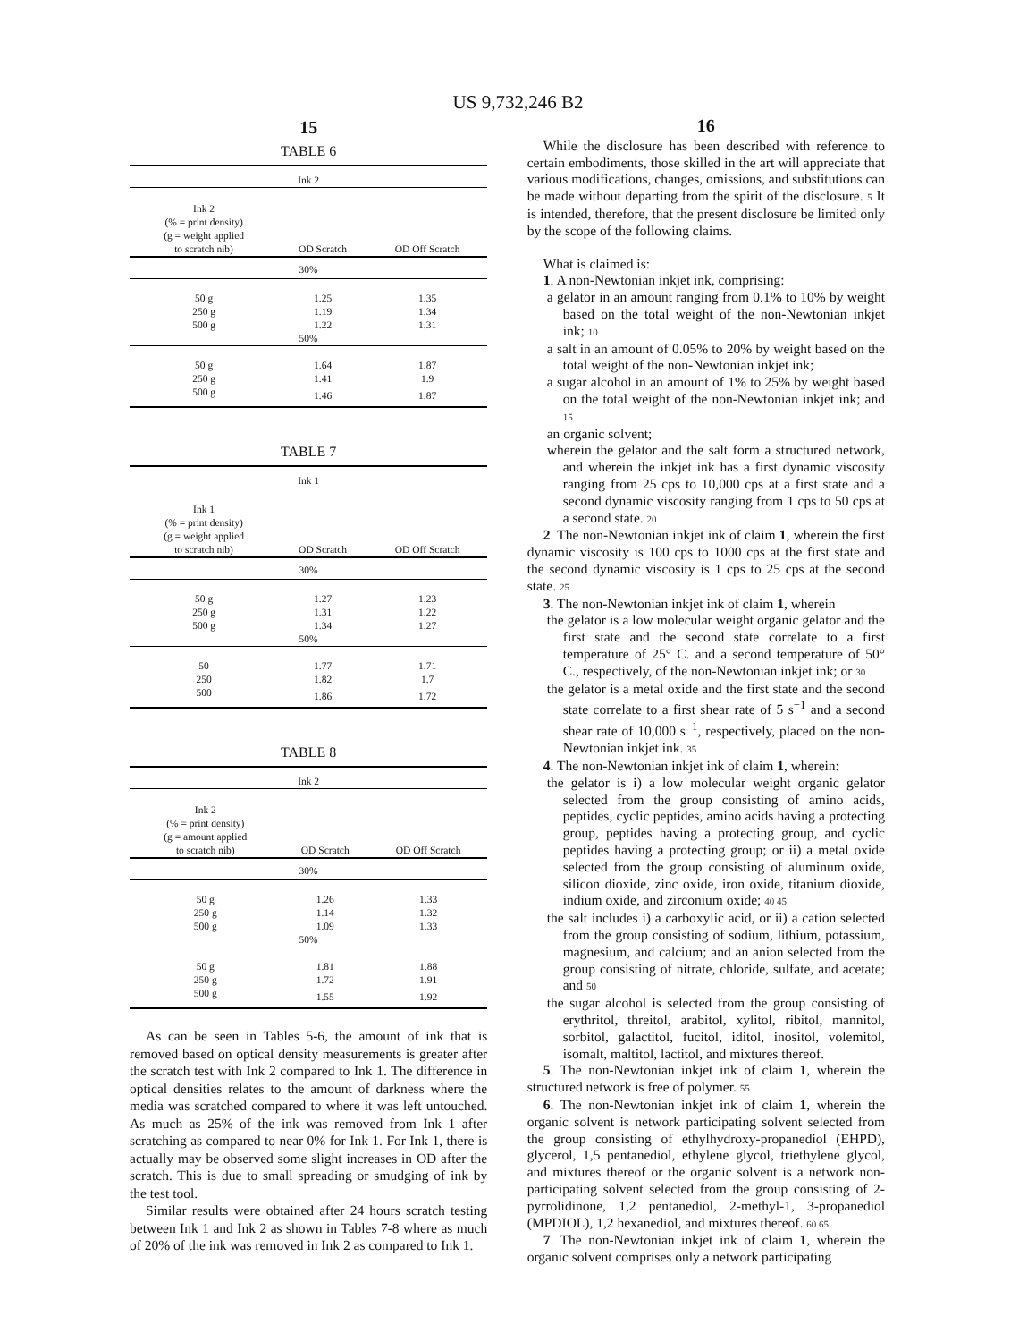US 9,732,246 B2
15
TABLE 6
| Ink 2 | | |
| Ink 2 (% = print density) (g = weight applied to scratch nib) | OD Scratch | OD Off Scratch |
| 30% | | |
| 50 g | 1.25 | 1.35 |
| 250 g | 1.19 | 1.34 |
| 500 g | 1.22 | 1.31 |
| 50% | | |
| 50 g | 1.64 | 1.87 |
| 250 g | 1.41 | 1.9 |
| 500 g | 1.46 | 1.87 |
TABLE 7
| Ink 1 | | |
| Ink 1 (% = print density) (g = weight applied to scratch nib) | OD Scratch | OD Off Scratch |
| 30% | | |
| 50 g | 1.27 | 1.23 |
| 250 g | 1.31 | 1.22 |
| 500 g | 1.34 | 1.27 |
| 50% | | |
| 50 | 1.77 | 1.71 |
| 250 | 1.82 | 1.7 |
| 500 | 1.86 | 1.72 |
TABLE 8
| Ink 2 | | |
| Ink 2 (% = print density) (g = amount applied to scratch nib) | OD Scratch | OD Off Scratch |
| 30% | | |
| 50 g | 1.26 | 1.33 |
| 250 g | 1.14 | 1.32 |
| 500 g | 1.09 | 1.33 |
| 50% | | |
| 50 g | 1.81 | 1.88 |
| 250 g | 1.72 | 1.91 |
| 500 g | 1.55 | 1.92 |
As can be seen in Tables 5-6, the amount of ink that is removed based on optical density measurements is greater after the scratch test with Ink 2 compared to Ink 1. The difference in optical densities relates to the amount of darkness where the media was scratched compared to where it was left untouched. As much as 25% of the ink was removed from Ink 1 after scratching as compared to near 0% for Ink 1. For Ink 1, there is actually may be observed some slight increases in OD after the scratch. This is due to small spreading or smudging of ink by the test tool.
Similar results were obtained after 24 hours scratch testing between Ink 1 and Ink 2 as shown in Tables 7-8 where as much of 20% of the ink was removed in Ink 2 as compared to Ink 1.
16
While the disclosure has been described with reference to certain embodiments, those skilled in the art will appreciate that various modifications, changes, omissions, and substitutions can be made without departing from the spirit of the disclosure. 5 It is intended, therefore, that the present disclosure be limited only by the scope of the following claims.
What is claimed is:
1. A non-Newtonian inkjet ink, comprising:
a gelator in an amount ranging from 0.1% to 10% by weight based on the total weight of the non-Newtonian inkjet ink; 10
a salt in an amount of 0.05% to 20% by weight based on the total weight of the non-Newtonian inkjet ink;
a sugar alcohol in an amount of 1% to 25% by weight based on the total weight of the non-Newtonian inkjet ink; and 15
an organic solvent;
wherein the gelator and the salt form a structured network, and wherein the inkjet ink has a first dynamic viscosity ranging from 25 cps to 10,000 cps at a first state and a second dynamic viscosity ranging from 1 cps to 50 cps at a second state. 20
2. The non-Newtonian inkjet ink of claim 1, wherein the first dynamic viscosity is 100 cps to 1000 cps at the first state and the second dynamic viscosity is 1 cps to 25 cps at the second state. 25
3. The non-Newtonian inkjet ink of claim 1, wherein
the gelator is a low molecular weight organic gelator and the first state and the second state correlate to a first temperature of 25° C. and a second temperature of 50° C., respectively, of the non-Newtonian inkjet ink; or 30
the gelator is a metal oxide and the first state and the second state correlate to a first shear rate of 5 s<sup>−1</sup> and a second shear rate of 10,000 s<sup>−1</sup>, respectively, placed on the non-Newtonian inkjet ink. 35
4. The non-Newtonian inkjet ink of claim 1, wherein:
the gelator is i) a low molecular weight organic gelator selected from the group consisting of amino acids, peptides, cyclic peptides, amino acids having a protecting group, peptides having a protecting group, and cyclic peptides having a protecting group; or ii) a metal oxide selected from the group consisting of aluminum oxide, silicon dioxide, zinc oxide, iron oxide, titanium dioxide, indium oxide, and zirconium oxide; 40 45
the salt includes i) a carboxylic acid, or ii) a cation selected from the group consisting of sodium, lithium, potassium, magnesium, and calcium; and an anion selected from the group consisting of nitrate, chloride, sulfate, and acetate; and 50
the sugar alcohol is selected from the group consisting of erythritol, threitol, arabitol, xylitol, ribitol, mannitol, sorbitol, galactitol, fucitol, iditol, inositol, volemitol, isomalt, maltitol, lactitol, and mixtures thereof.
5. The non-Newtonian inkjet ink of claim 1, wherein the structured network is free of polymer. 55
6. The non-Newtonian inkjet ink of claim 1, wherein the organic solvent is network participating solvent selected from the group consisting of ethylhydroxy-propanediol (EHPD), glycerol, 1,5 pentanediol, ethylene glycol, triethylene glycol, and mixtures thereof or the organic solvent is a network non-participating solvent selected from the group consisting of 2-pyrrolidinone, 1,2 pentanediol, 2-methyl-1, 3-propanediol (MPDIOL), 1,2 hexanediol, and mixtures thereof. 60 65
7. The non-Newtonian inkjet ink of claim 1, wherein the organic solvent comprises only a network participating